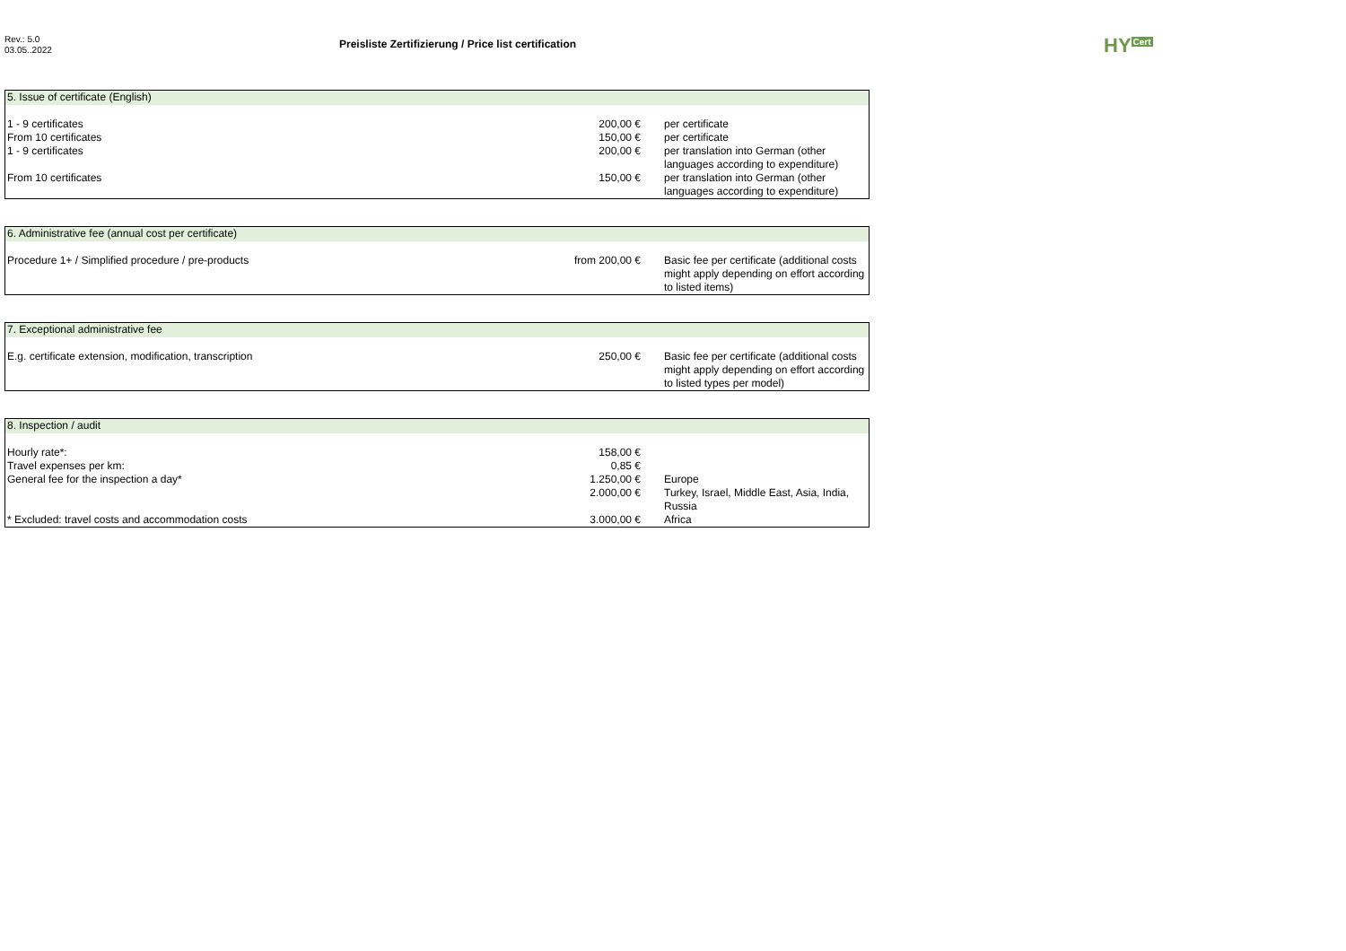Rev.: 5.0
03.05..2022
Preisliste Zertifizierung / Price list certification
HY<sup>Cert</sup>
| 5. Issue of certificate (English) | | |
| 1 - 9 certificates | 200,00 € | per certificate |
| From 10 certificates | 150,00 € | per certificate |
| 1 - 9 certificates | 200,00 € | per translation into German (other languages according to expenditure) |
| From 10 certificates | 150,00 € | per translation into German (other languages according to expenditure) |
| 6. Administrative fee (annual cost per certificate) | | |
| Procedure 1+ / Simplified procedure / pre-products | from 200,00 € | Basic fee per certificate (additional costs might apply depending on effort according to listed items) |
| 7. Exceptional administrative fee | | |
| E.g. certificate extension, modification, transcription | 250,00 € | Basic fee per certificate (additional costs might apply depending on effort according to listed types per model) |
| 8. Inspection / audit | | |
| Hourly rate*: | 158,00 € | |
| Travel expenses per km: | 0,85 € | |
| General fee for the inspection a day* | 1.250,00 € | Europe |
| | 2.000,00 € | Turkey, Israel, Middle East, Asia, India, Russia |
| * Excluded: travel costs and accommodation costs | 3.000,00 € | Africa |